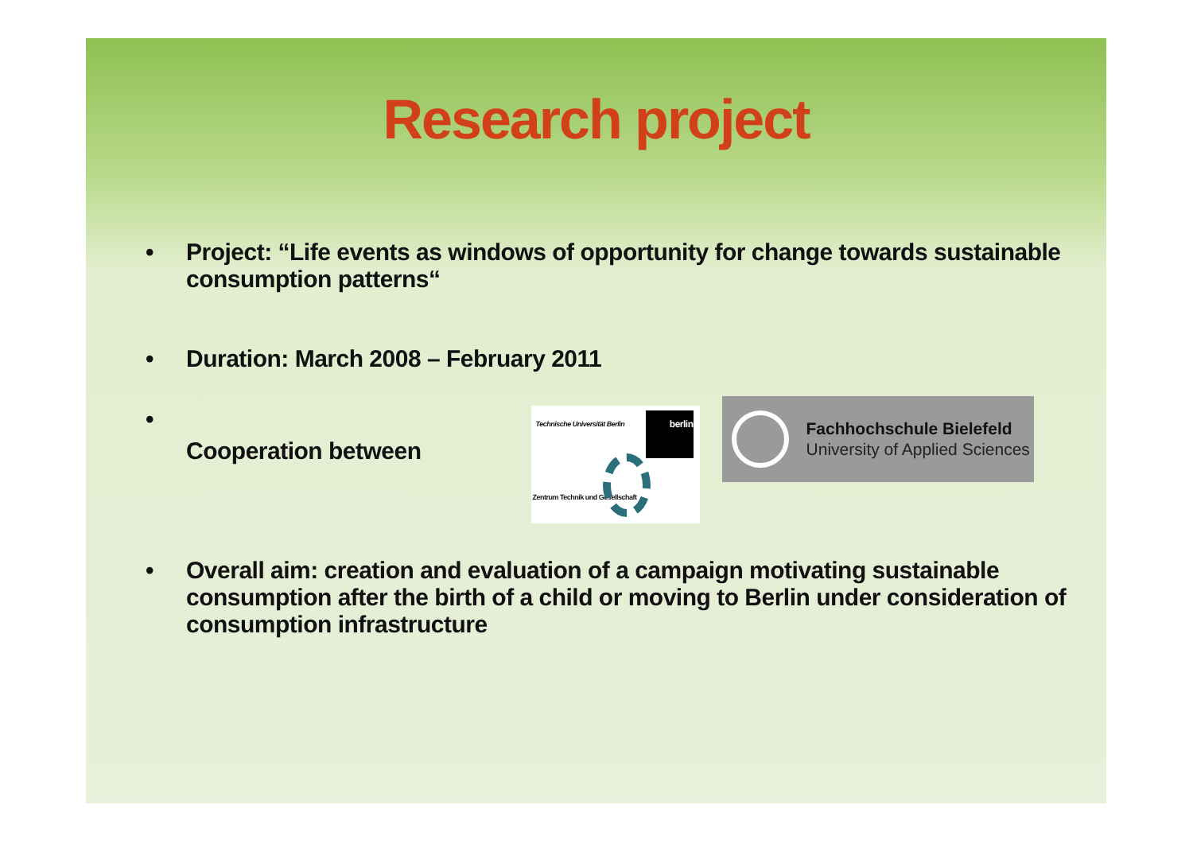Research project
• Project: “Life events as windows of opportunity for change towards sustainable consumption patterns“
• Duration: March 2008 – February 2011
• Cooperation between
Technische Universität Berlin
berlin
Zentrum Technik und Gesellschaft
Fachhochschule Bielefeld
University of Applied Sciences
• Overall aim: creation and evaluation of a campaign motivating sustainable consumption after the birth of a child or moving to Berlin under consideration of consumption infrastructure